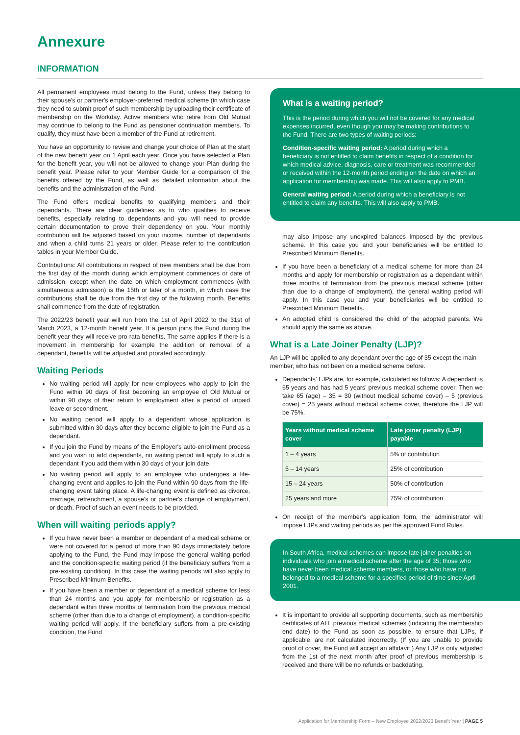Annexure
INFORMATION
All permanent employees must belong to the Fund, unless they belong to their spouse's or partner's employer-preferred medical scheme (in which case they need to submit proof of such membership by uploading their certificate of membership on the Workday. Active members who retire from Old Mutual may continue to belong to the Fund as pensioner continuation members. To qualify, they must have been a member of the Fund at retirement.
You have an opportunity to review and change your choice of Plan at the start of the new benefit year on 1 April each year. Once you have selected a Plan for the benefit year, you will not be allowed to change your Plan during the benefit year. Please refer to your Member Guide for a comparison of the benefits offered by the Fund, as well as detailed information about the benefits and the administration of the Fund.
The Fund offers medical benefits to qualifying members and their dependants. There are clear guidelines as to who qualifies to receive benefits, especially relating to dependants and you will need to provide certain documentation to prove their dependency on you. Your monthly contribution will be adjusted based on your income, number of dependants and when a child turns 21 years or older. Please refer to the contribution tables in your Member Guide.
Contributions: All contributions in respect of new members shall be due from the first day of the month during which employment commences or date of admission, except when the date on which employment commences (with simultaneous admission) is the 15th or later of a month, in which case the contributions shall be due from the first day of the following month. Benefits shall commence from the date of registration.
The 2022/23 benefit year will run from the 1st of April 2022 to the 31st of March 2023, a 12-month benefit year. If a person joins the Fund during the benefit year they will receive pro rata benefits. The same applies if there is a movement in membership for example the addition or removal of a dependant, benefits will be adjusted and prorated accordingly.
Waiting Periods
No waiting period will apply for new employees who apply to join the Fund within 90 days of first becoming an employee of Old Mutual or within 90 days of their return to employment after a period of unpaid leave or secondment.
No waiting period will apply to a dependant whose application is submitted within 30 days after they become eligible to join the Fund as a dependant.
If you join the Fund by means of the Employer's auto-enrollment process and you wish to add dependants, no waiting period will apply to such a dependant if you add them within 30 days of your join date.
No waiting period will apply to an employee who undergoes a life-changing event and applies to join the Fund within 90 days from the life-changing event taking place. A life-changing event is defined as divorce, marriage, retrenchment, a spouse's or partner's change of employment, or death. Proof of such an event needs to be provided.
When will waiting periods apply?
If you have never been a member or dependant of a medical scheme or were not covered for a period of more than 90 days immediately before applying to the Fund, the Fund may impose the general waiting period and the condition-specific waiting period (if the beneficiary suffers from a pre-existing condition). In this case the waiting periods will also apply to Prescribed Minimum Benefits.
If you have been a member or dependant of a medical scheme for less than 24 months and you apply for membership or registration as a dependant within three months of termination from the previous medical scheme (other than due to a change of employment), a condition-specific waiting period will apply. If the beneficiary suffers from a pre-existing condition, the Fund
What is a waiting period?
This is the period during which you will not be covered for any medical expenses incurred, even though you may be making contributions to the Fund. There are two types of waiting periods:
Condition-specific waiting period: A period during which a beneficiary is not entitled to claim benefits in respect of a condition for which medical advice, diagnosis, care or treatment was recommended or received within the 12-month period ending on the date on which an application for membership was made. This will also apply to PMB.
General waiting period: A period during which a beneficiary is not entitled to claim any benefits. This will also apply to PMB.
may also impose any unexpired balances imposed by the previous scheme. In this case you and your beneficiaries will be entitled to Prescribed Minimum Benefits.
If you have been a beneficiary of a medical scheme for more than 24 months and apply for membership or registration as a dependant within three months of termination from the previous medical scheme (other than due to a change of employment), the general waiting period will apply. In this case you and your beneficiaries will be entitled to Prescribed Minimum Benefits.
An adopted child is considered the child of the adopted parents. We should apply the same as above.
What is a Late Joiner Penalty (LJP)?
An LJP will be applied to any dependant over the age of 35 except the main member, who has not been on a medical scheme before.
Dependants' LJPs are, for example, calculated as follows: A dependant is 65 years and has had 5 years' previous medical scheme cover. Then we take 65 (age) – 35 = 30 (without medical scheme cover) – 5 (previous cover) = 25 years without medical scheme cover, therefore the LJP will be 75%.
| Years without medical scheme cover | Late joiner penalty (LJP) payable |
| --- | --- |
| 1 – 4 years | 5% of contribution |
| 5 – 14 years | 25% of contribution |
| 15 – 24 years | 50% of contribution |
| 25 years and more | 75% of contribution |
On receipt of the member's application form, the administrator will impose LJPs and waiting periods as per the approved Fund Rules.
In South Africa, medical schemes can impose late-joiner penalties on individuals who join a medical scheme after the age of 35; those who have never been medical scheme members, or those who have not belonged to a medical scheme for a specified period of time since April 2001.
It is important to provide all supporting documents, such as membership certificates of ALL previous medical schemes (indicating the membership end date) to the Fund as soon as possible, to ensure that LJPs, if applicable, are not calculated incorrectly. (If you are unable to provide proof of cover, the Fund will accept an affidavit.) Any LJP is only adjusted from the 1st of the next month after proof of previous membership is received and there will be no refunds or backdating.
Application for Membership Form – New Employee 2022/2023 Benefit Year | PAGE 5